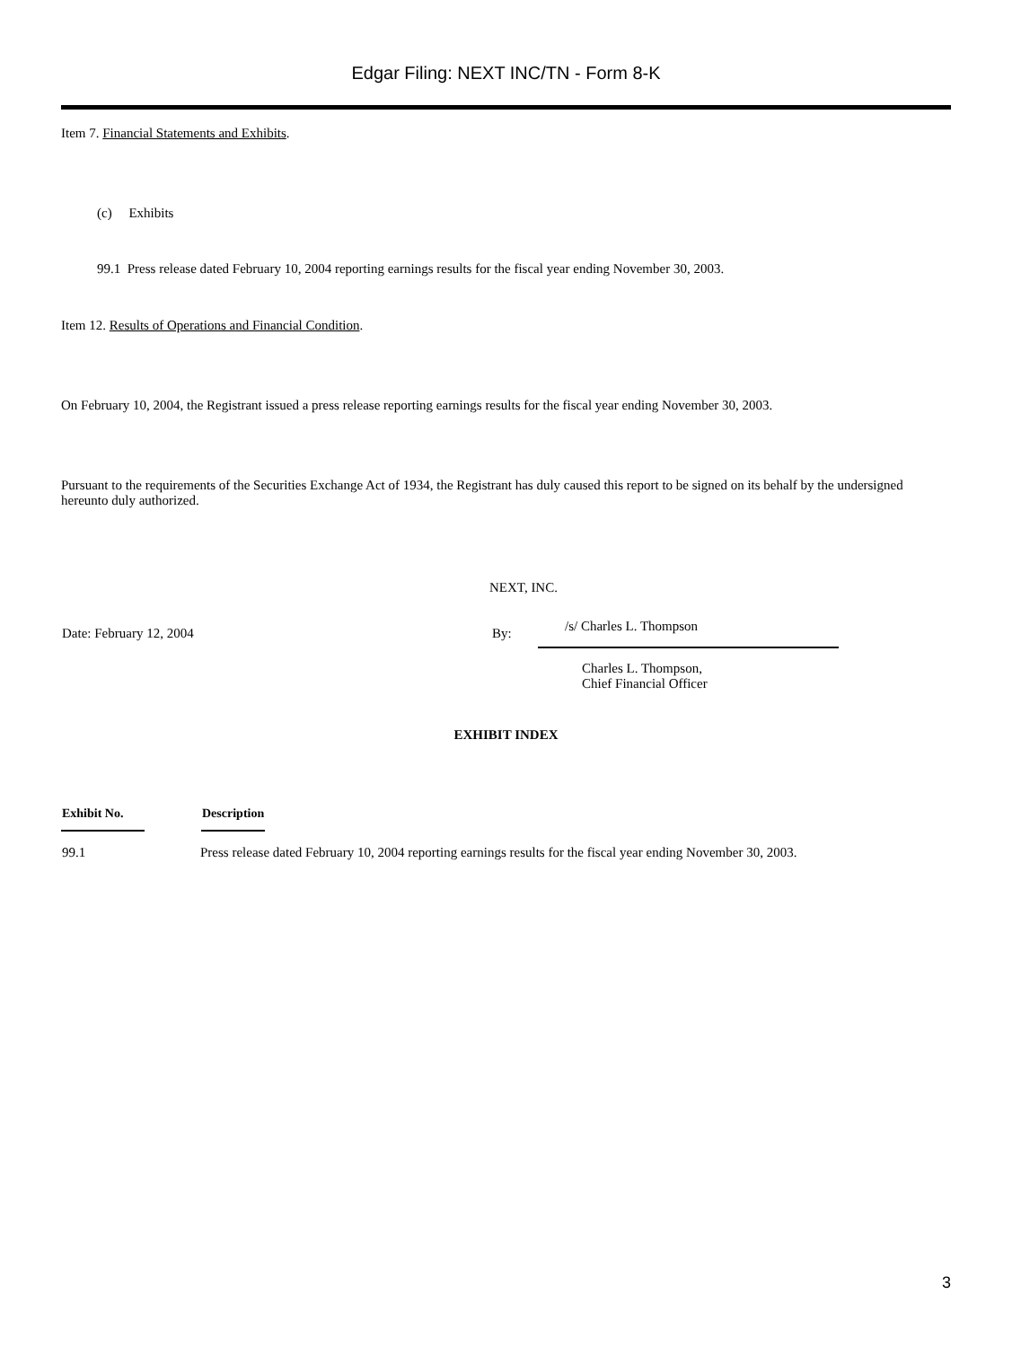Edgar Filing: NEXT INC/TN - Form 8-K
Item 7. Financial Statements and Exhibits.
(c) Exhibits
99.1 Press release dated February 10, 2004 reporting earnings results for the fiscal year ending November 30, 2003.
Item 12. Results of Operations and Financial Condition.
On February 10, 2004, the Registrant issued a press release reporting earnings results for the fiscal year ending November 30, 2003.
Pursuant to the requirements of the Securities Exchange Act of 1934, the Registrant has duly caused this report to be signed on its behalf by the undersigned hereunto duly authorized.
NEXT, INC.
| Date: February 12, 2004 | By: | /s/ Charles L. Thompson | |
Charles L. Thompson,
Chief Financial Officer
EXHIBIT INDEX
| Exhibit No. | | Description |
| --- | --- | --- |
| 99.1 | Press release dated February 10, 2004 reporting earnings results for the fiscal year ending November 30, 2003. |
3